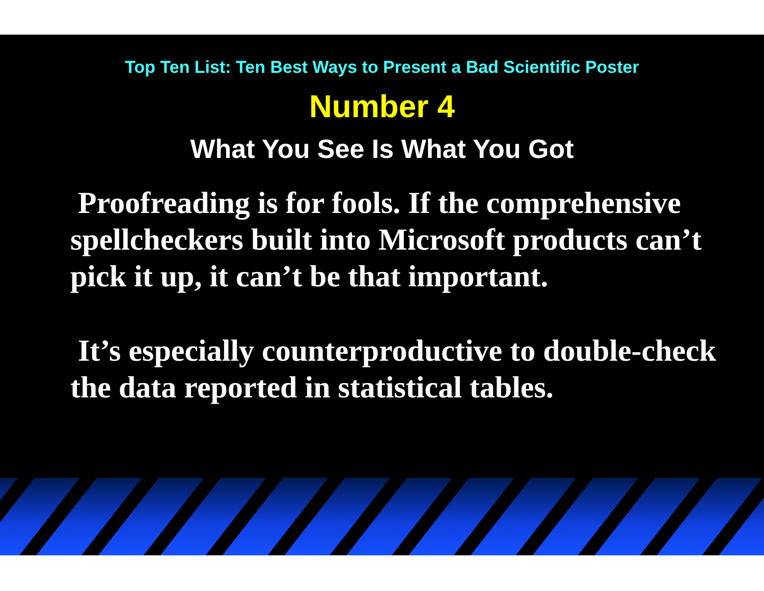Top Ten List: Ten Best Ways to Present a Bad Scientific Poster
Number 4
What You See Is What You Got
Proofreading is for fools. If the comprehensive spellcheckers built into Microsoft products can’t pick it up, it can’t be that important.
It’s especially counterproductive to double-check the data reported in statistical tables.